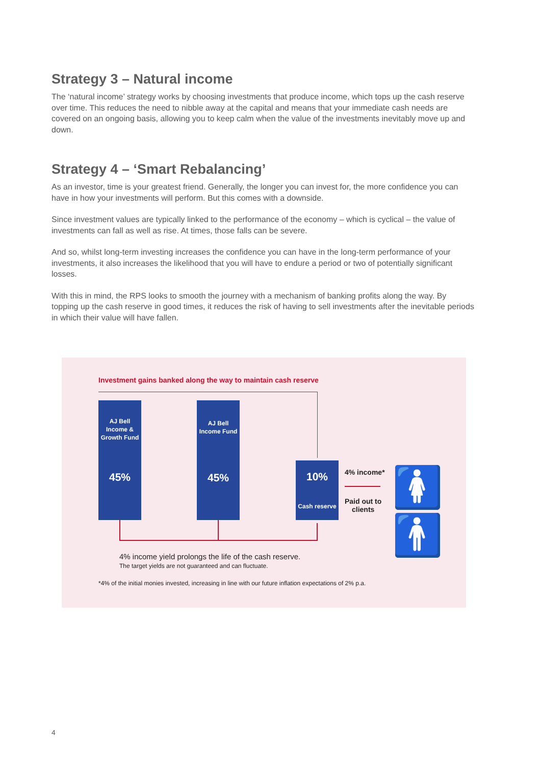Strategy 3 – Natural income
The ‘natural income’ strategy works by choosing investments that produce income, which tops up the cash reserve over time. This reduces the need to nibble away at the capital and means that your immediate cash needs are covered on an ongoing basis, allowing you to keep calm when the value of the investments inevitably move up and down.
Strategy 4 – ‘Smart Rebalancing’
As an investor, time is your greatest friend. Generally, the longer you can invest for, the more confidence you can have in how your investments will perform. But this comes with a downside.
Since investment values are typically linked to the performance of the economy – which is cyclical – the value of investments can fall as well as rise. At times, those falls can be severe.
And so, whilst long-term investing increases the confidence you can have in the long-term performance of your investments, it also increases the likelihood that you will have to endure a period or two of potentially significant losses.
With this in mind, the RPS looks to smooth the journey with a mechanism of banking profits along the way. By topping up the cash reserve in good times, it reduces the risk of having to sell investments after the inevitable periods in which their value will have fallen.
Investment gains banked along the way to maintain cash reserve
AJ Bell
Income &
Growth Fund
45%
AJ Bell
Income Fund
45%
10%
Cash reserve
4% income*
Paid out to
clients
🚺🚹
4% income yield prolongs the life of the cash reserve.
The target yields are not guaranteed and can fluctuate.
*4% of the initial monies invested, increasing in line with our future inflation expectations of 2% p.a.
4